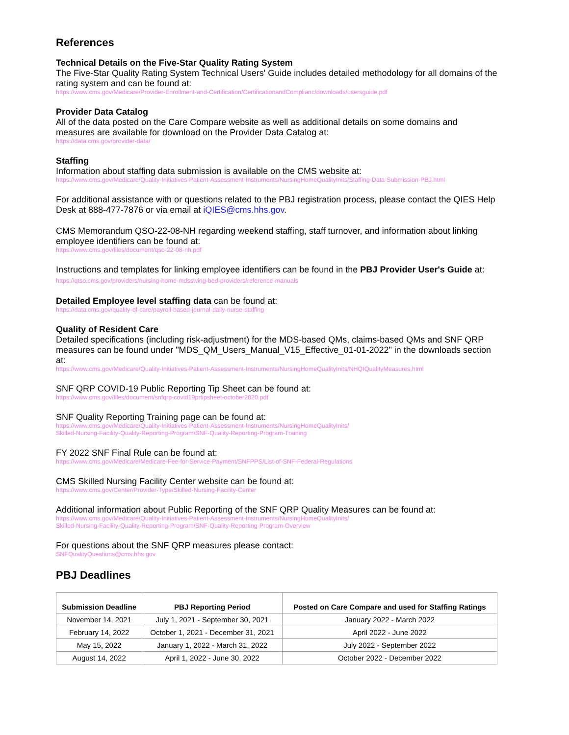References
Technical Details on the Five-Star Quality Rating System
The Five-Star Quality Rating System Technical Users' Guide includes detailed methodology for all domains of the rating system and can be found at:
https://www.cms.gov/Medicare/Provider-Enrollment-and-Certification/CertificationandComplianc/downloads/usersguide.pdf
Provider Data Catalog
All of the data posted on the Care Compare website as well as additional details on some domains and measures are available for download on the Provider Data Catalog at:
https://data.cms.gov/provider-data/
Staffing
Information about staffing data submission is available on the CMS website at:
https://www.cms.gov/Medicare/Quality-Initiatives-Patient-Assessment-Instruments/NursingHomeQualityInits/Staffing-Data-Submission-PBJ.html
For additional assistance with or questions related to the PBJ registration process, please contact the QIES Help Desk at 888-477-7876 or via email at iQIES@cms.hhs.gov.
CMS Memorandum QSO-22-08-NH regarding weekend staffing, staff turnover, and information about linking employee identifiers can be found at:
https://www.cms.gov/files/document/qso-22-08-nh.pdf
Instructions and templates for linking employee identifiers can be found in the PBJ Provider User's Guide at: https://qtso.cms.gov/providers/nursing-home-mdsswing-bed-providers/reference-manuals
Detailed Employee level staffing data can be found at:
https://data.cms.gov/quality-of-care/payroll-based-journal-daily-nurse-staffing
Quality of Resident Care
Detailed specifications (including risk-adjustment) for the MDS-based QMs, claims-based QMs and SNF QRP measures can be found under "MDS_QM_Users_Manual_V15_Effective_01-01-2022" in the downloads section at:
https://www.cms.gov/Medicare/Quality-Initiatives-Patient-Assessment-Instruments/NursingHomeQualityInits/NHQIQualityMeasures.html
SNF QRP COVID-19 Public Reporting Tip Sheet can be found at:
https://www.cms.gov/files/document/snfqrp-covid19prtipsheet-october2020.pdf
SNF Quality Reporting Training page can be found at:
https://www.cms.gov/Medicare/Quality-Initiatives-Patient-Assessment-Instruments/NursingHomeQualityInits/
Skilled-Nursing-Facility-Quality-Reporting-Program/SNF-Quality-Reporting-Program-Training
FY 2022 SNF Final Rule can be found at:
https://www.cms.gov/Medicare/Medicare-Fee-for-Service-Payment/SNFPPS/List-of-SNF-Federal-Regulations
CMS Skilled Nursing Facility Center website can be found at:
https://www.cms.gov/Center/Provider-Type/Skilled-Nursing-Facility-Center
Additional information about Public Reporting of the SNF QRP Quality Measures can be found at:
https://www.cms.gov/Medicare/Quality-Initiatives-Patient-Assessment-Instruments/NursingHomeQualityInits/
Skilled-Nursing-Facility-Quality-Reporting-Program/SNF-Quality-Reporting-Program-Overview
For questions about the SNF QRP measures please contact:
SNFQualityQuestions@cms.hhs.gov
PBJ Deadlines
| Submission Deadline | PBJ Reporting Period | Posted on Care Compare and used for Staffing Ratings |
| --- | --- | --- |
| November 14, 2021 | July 1, 2021 - September 30, 2021 | January 2022 - March 2022 |
| February 14, 2022 | October 1, 2021 - December 31, 2021 | April 2022 - June 2022 |
| May 15, 2022 | January 1, 2022 - March 31, 2022 | July 2022 - September 2022 |
| August 14, 2022 | April 1, 2022 - June 30, 2022 | October 2022 - December 2022 |